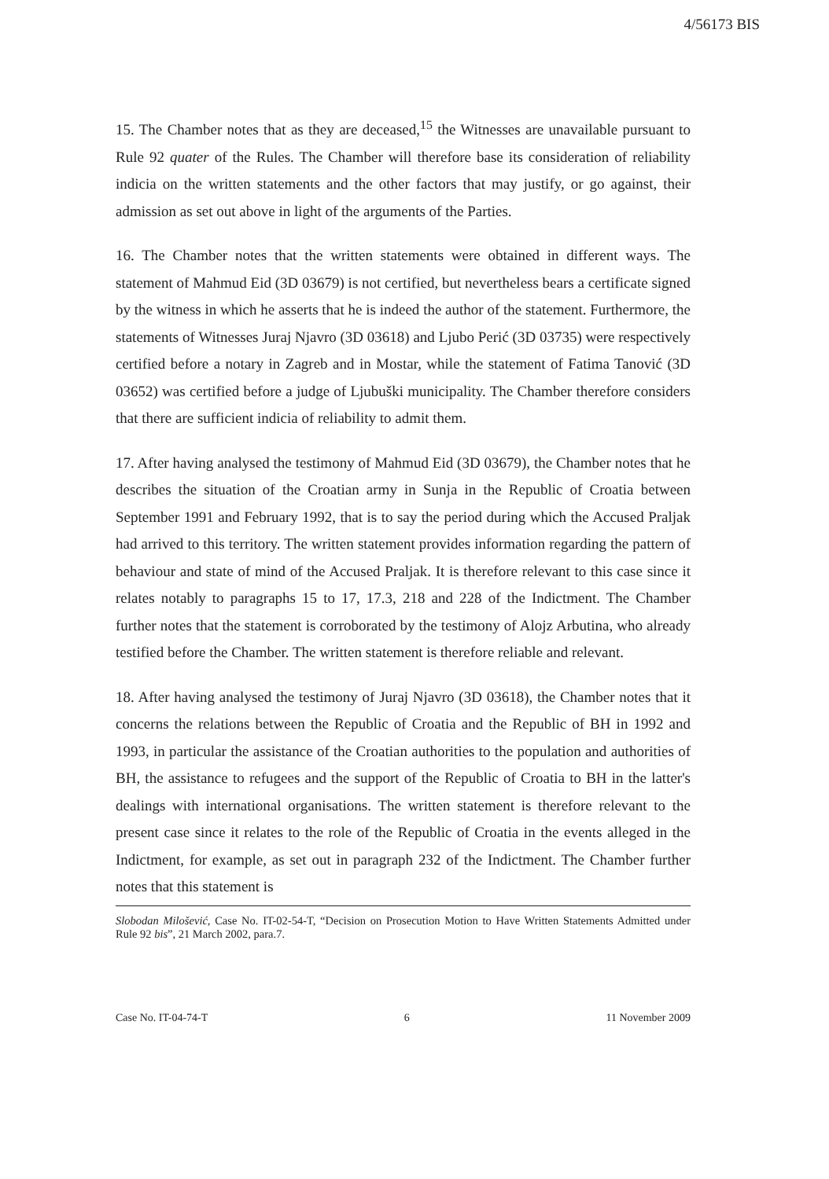4/56173 BIS
15. The Chamber notes that as they are deceased,<sup>15</sup> the Witnesses are unavailable pursuant to Rule 92 quater of the Rules. The Chamber will therefore base its consideration of reliability indicia on the written statements and the other factors that may justify, or go against, their admission as set out above in light of the arguments of the Parties.
16. The Chamber notes that the written statements were obtained in different ways. The statement of Mahmud Eid (3D 03679) is not certified, but nevertheless bears a certificate signed by the witness in which he asserts that he is indeed the author of the statement. Furthermore, the statements of Witnesses Juraj Njavro (3D 03618) and Ljubo Perić (3D 03735) were respectively certified before a notary in Zagreb and in Mostar, while the statement of Fatima Tanović (3D 03652) was certified before a judge of Ljubuški municipality. The Chamber therefore considers that there are sufficient indicia of reliability to admit them.
17. After having analysed the testimony of Mahmud Eid (3D 03679), the Chamber notes that he describes the situation of the Croatian army in Sunja in the Republic of Croatia between September 1991 and February 1992, that is to say the period during which the Accused Praljak had arrived to this territory. The written statement provides information regarding the pattern of behaviour and state of mind of the Accused Praljak. It is therefore relevant to this case since it relates notably to paragraphs 15 to 17, 17.3, 218 and 228 of the Indictment. The Chamber further notes that the statement is corroborated by the testimony of Alojz Arbutina, who already testified before the Chamber. The written statement is therefore reliable and relevant.
18. After having analysed the testimony of Juraj Njavro (3D 03618), the Chamber notes that it concerns the relations between the Republic of Croatia and the Republic of BH in 1992 and 1993, in particular the assistance of the Croatian authorities to the population and authorities of BH, the assistance to refugees and the support of the Republic of Croatia to BH in the latter's dealings with international organisations. The written statement is therefore relevant to the present case since it relates to the role of the Republic of Croatia in the events alleged in the Indictment, for example, as set out in paragraph 232 of the Indictment. The Chamber further notes that this statement is
Slobodan Milošević, Case No. IT-02-54-T, “Decision on Prosecution Motion to Have Written Statements Admitted under Rule 92 bis”, 21 March 2002, para.7.
Case No. IT-04-74-T 6 11 November 2009